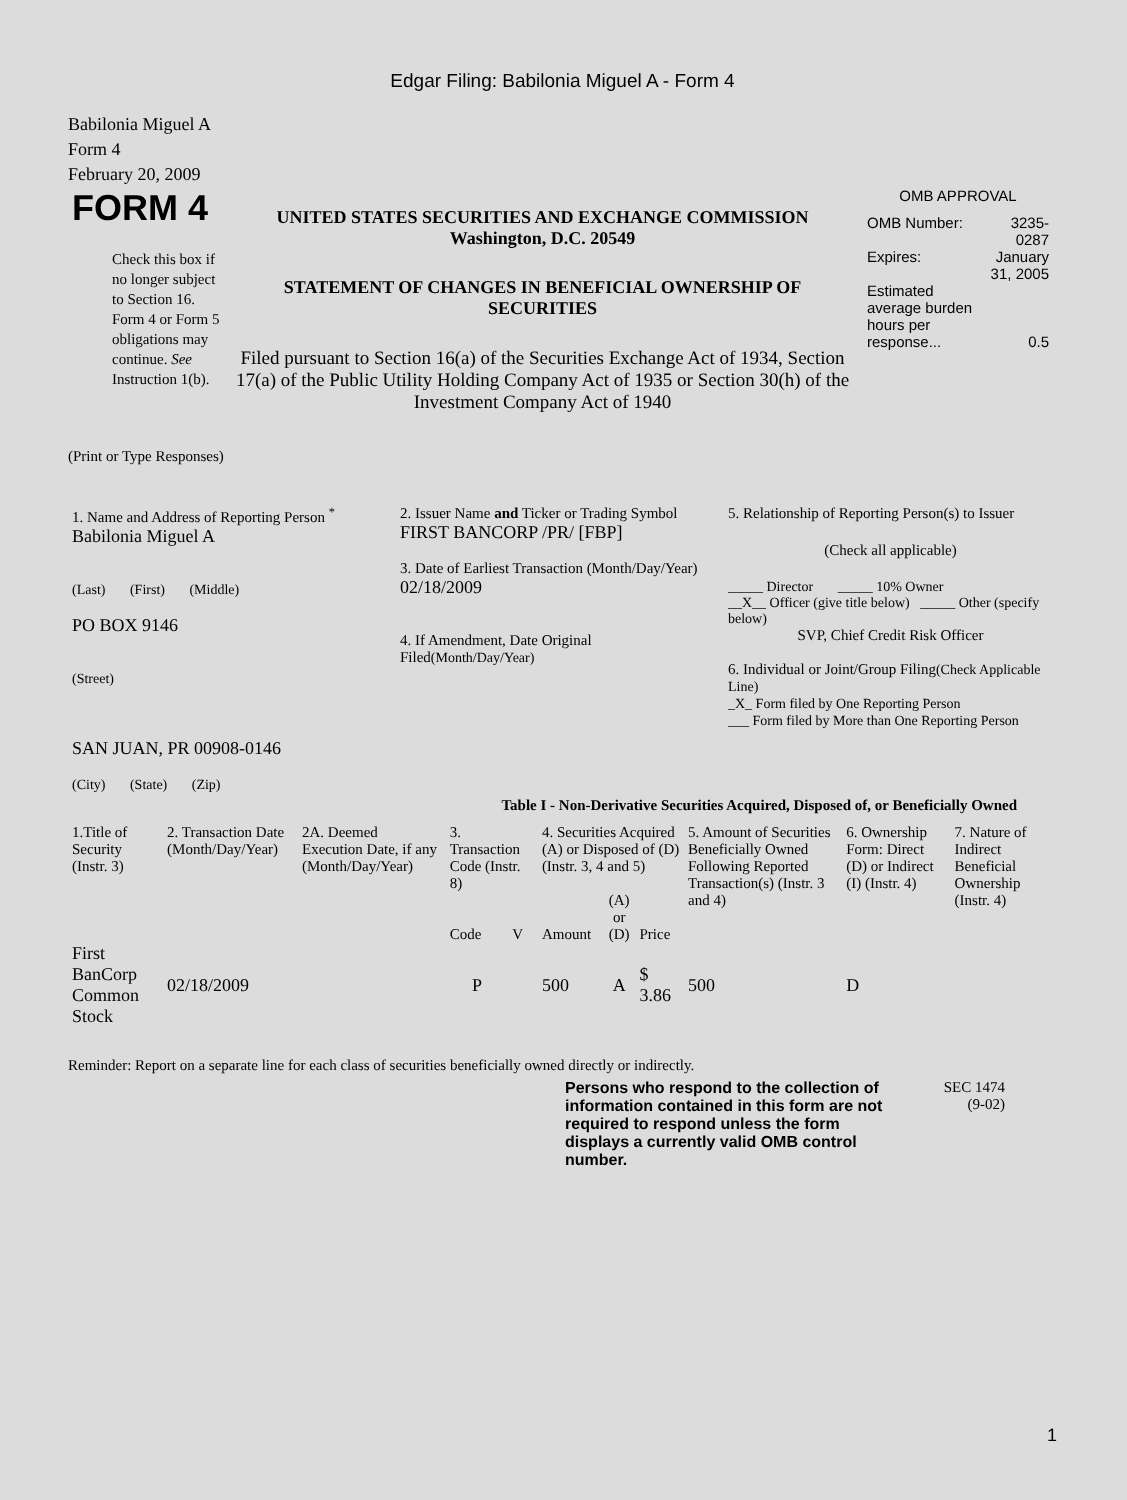Edgar Filing: Babilonia Miguel A - Form 4
Babilonia Miguel A
Form 4
February 20, 2009
| FORM 4 Check this box if no longer subject to Section 16. Form 4 or Form 5 obligations may continue. See Instruction 1(b). | UNITED STATES SECURITIES AND EXCHANGE COMMISSION Washington, D.C. 20549 STATEMENT OF CHANGES IN BENEFICIAL OWNERSHIP OF SECURITIES Filed pursuant to Section 16(a) of the Securities Exchange Act of 1934, Section 17(a) of the Public Utility Holding Company Act of 1935 or Section 30(h) of the Investment Company Act of 1940 | OMB APPROVAL / OMB Number: / 3235-0287 / / Expires: / January 31, 2005 / / Estimated average burden hours per response... / 0.5 / |
(Print or Type Responses)
| 1. Name and Address of Reporting Person <sup>*</sup> Babilonia Miguel A (Last) (First) (Middle) PO BOX 9146 (Street) SAN JUAN, PR 00908-0146 (City) (State) (Zip) | 2. Issuer Name and Ticker or Trading Symbol FIRST BANCORP /PR/ [FBP] 3. Date of Earliest Transaction (Month/Day/Year) 02/18/2009 4. If Amendment, Date Original Filed (Month/Day/Year) | 5. Relationship of Reporting Person(s) to Issuer (Check all applicable) _____ Director _____ 10% Owner __X__ Officer (give title below) _____ Other (specify below) SVP, Chief Credit Risk Officer 6. Individual or Joint/Group Filing (Check Applicable Line) _X_ Form filed by One Reporting Person ___ Form filed by More than One Reporting Person |
Table I - Non-Derivative Securities Acquired, Disposed of, or Beneficially Owned
| 1.Title of Security (Instr. 3) | 2. Transaction Date (Month/Day/Year) | 2A. Deemed Execution Date, if any (Month/Day/Year) | 3. Transaction Code (Instr. 8) | | 4. Securities Acquired (A) or Disposed of (D) (Instr. 3, 4 and 5) | | | 5. Amount of Securities Beneficially Owned Following Reported Transaction(s) (Instr. 3 and 4) | 6. Ownership Form: Direct (D) or Indirect (I) (Instr. 4) | 7. Nature of Indirect Beneficial Ownership (Instr. 4) |
| | | | Code | V | Amount | (A) or (D) | Price | | | |
| First BanCorp Common Stock | 02/18/2009 | | P | | 500 | A | $ 3.86 | 500 | D | |
Reminder: Report on a separate line for each class of securities beneficially owned directly or indirectly.
Persons who respond to the collection of information contained in this form are not required to respond unless the form displays a currently valid OMB control number.
SEC 1474
(9-02)
1